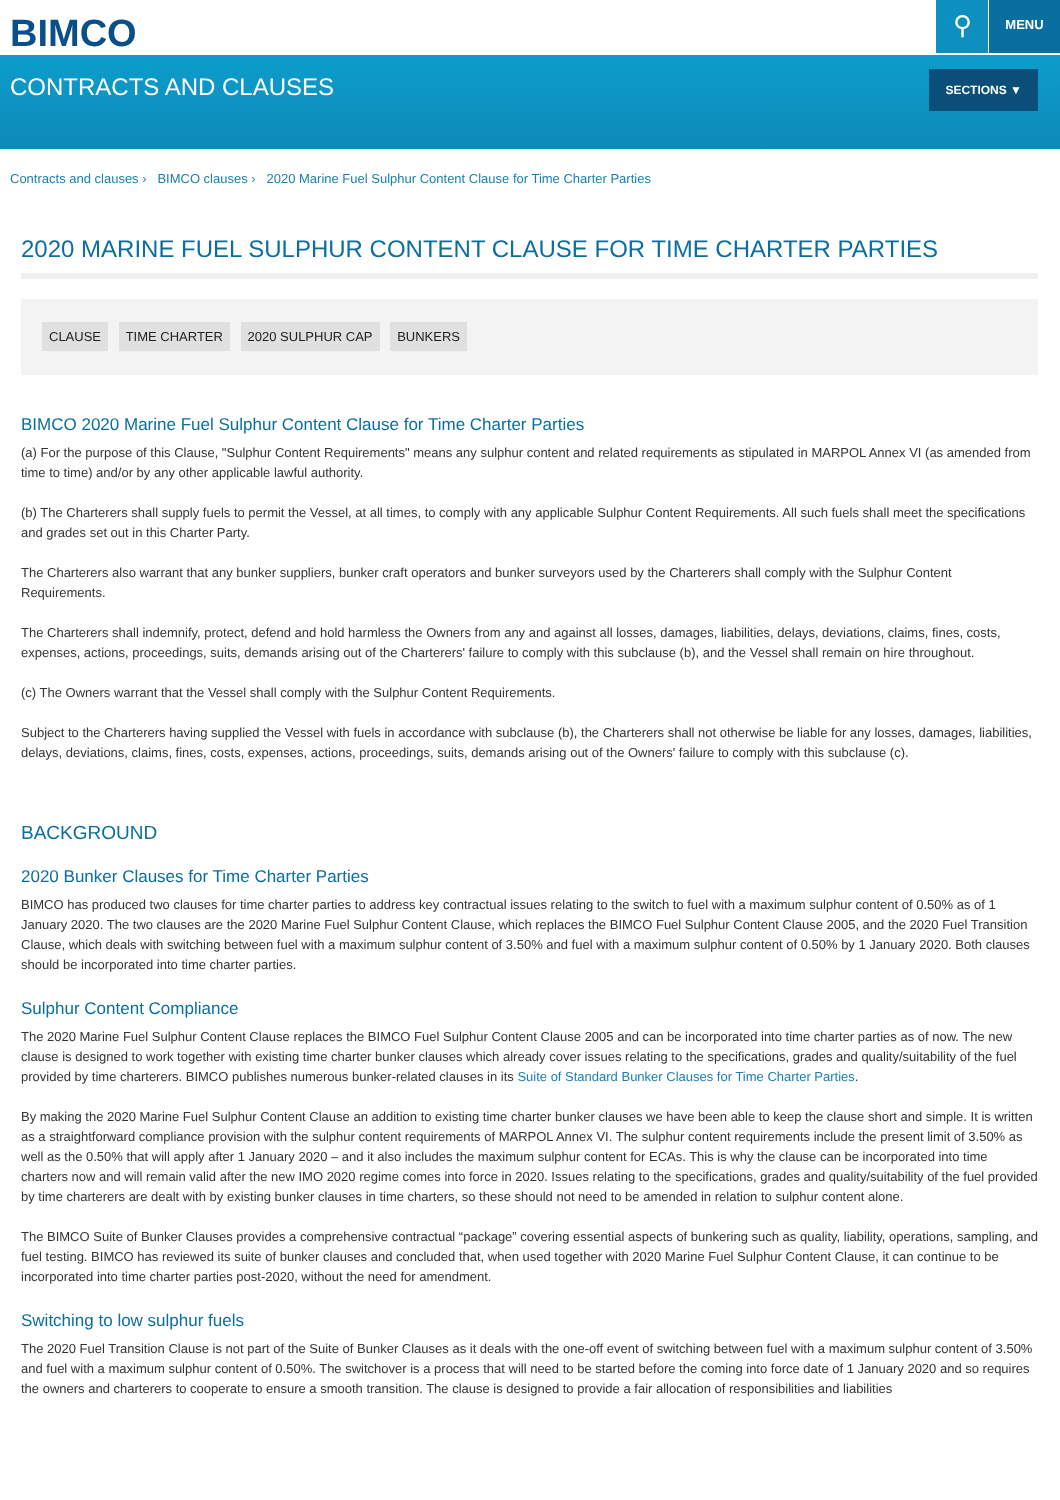BIMCO ⚲ MENU
CONTRACTS AND CLAUSES
SECTIONS ▼
Contracts and clauses › BIMCO clauses › 2020 Marine Fuel Sulphur Content Clause for Time Charter Parties
2020 MARINE FUEL SULPHUR CONTENT CLAUSE FOR TIME CHARTER PARTIES
CLAUSE TIME CHARTER 2020 SULPHUR CAP BUNKERS
BIMCO 2020 Marine Fuel Sulphur Content Clause for Time Charter Parties
(a) For the purpose of this Clause, "Sulphur Content Requirements" means any sulphur content and related requirements as stipulated in MARPOL Annex VI (as amended from time to time) and/or by any other applicable lawful authority.
(b) The Charterers shall supply fuels to permit the Vessel, at all times, to comply with any applicable Sulphur Content Requirements. All such fuels shall meet the specifications and grades set out in this Charter Party.
The Charterers also warrant that any bunker suppliers, bunker craft operators and bunker surveyors used by the Charterers shall comply with the Sulphur Content Requirements.
The Charterers shall indemnify, protect, defend and hold harmless the Owners from any and against all losses, damages, liabilities, delays, deviations, claims, fines, costs, expenses, actions, proceedings, suits, demands arising out of the Charterers' failure to comply with this subclause (b), and the Vessel shall remain on hire throughout.
(c) The Owners warrant that the Vessel shall comply with the Sulphur Content Requirements.
Subject to the Charterers having supplied the Vessel with fuels in accordance with subclause (b), the Charterers shall not otherwise be liable for any losses, damages, liabilities, delays, deviations, claims, fines, costs, expenses, actions, proceedings, suits, demands arising out of the Owners' failure to comply with this subclause (c).
BACKGROUND
2020 Bunker Clauses for Time Charter Parties
BIMCO has produced two clauses for time charter parties to address key contractual issues relating to the switch to fuel with a maximum sulphur content of 0.50% as of 1 January 2020. The two clauses are the 2020 Marine Fuel Sulphur Content Clause, which replaces the BIMCO Fuel Sulphur Content Clause 2005, and the 2020 Fuel Transition Clause, which deals with switching between fuel with a maximum sulphur content of 3.50% and fuel with a maximum sulphur content of 0.50% by 1 January 2020. Both clauses should be incorporated into time charter parties.
Sulphur Content Compliance
The 2020 Marine Fuel Sulphur Content Clause replaces the BIMCO Fuel Sulphur Content Clause 2005 and can be incorporated into time charter parties as of now. The new clause is designed to work together with existing time charter bunker clauses which already cover issues relating to the specifications, grades and quality/suitability of the fuel provided by time charterers. BIMCO publishes numerous bunker-related clauses in its Suite of Standard Bunker Clauses for Time Charter Parties.
By making the 2020 Marine Fuel Sulphur Content Clause an addition to existing time charter bunker clauses we have been able to keep the clause short and simple. It is written as a straightforward compliance provision with the sulphur content requirements of MARPOL Annex VI. The sulphur content requirements include the present limit of 3.50% as well as the 0.50% that will apply after 1 January 2020 – and it also includes the maximum sulphur content for ECAs. This is why the clause can be incorporated into time charters now and will remain valid after the new IMO 2020 regime comes into force in 2020. Issues relating to the specifications, grades and quality/suitability of the fuel provided by time charterers are dealt with by existing bunker clauses in time charters, so these should not need to be amended in relation to sulphur content alone.
The BIMCO Suite of Bunker Clauses provides a comprehensive contractual “package” covering essential aspects of bunkering such as quality, liability, operations, sampling, and fuel testing. BIMCO has reviewed its suite of bunker clauses and concluded that, when used together with 2020 Marine Fuel Sulphur Content Clause, it can continue to be incorporated into time charter parties post-2020, without the need for amendment.
Switching to low sulphur fuels
The 2020 Fuel Transition Clause is not part of the Suite of Bunker Clauses as it deals with the one-off event of switching between fuel with a maximum sulphur content of 3.50% and fuel with a maximum sulphur content of 0.50%. The switchover is a process that will need to be started before the coming into force date of 1 January 2020 and so requires the owners and charterers to cooperate to ensure a smooth transition. The clause is designed to provide a fair allocation of responsibilities and liabilities